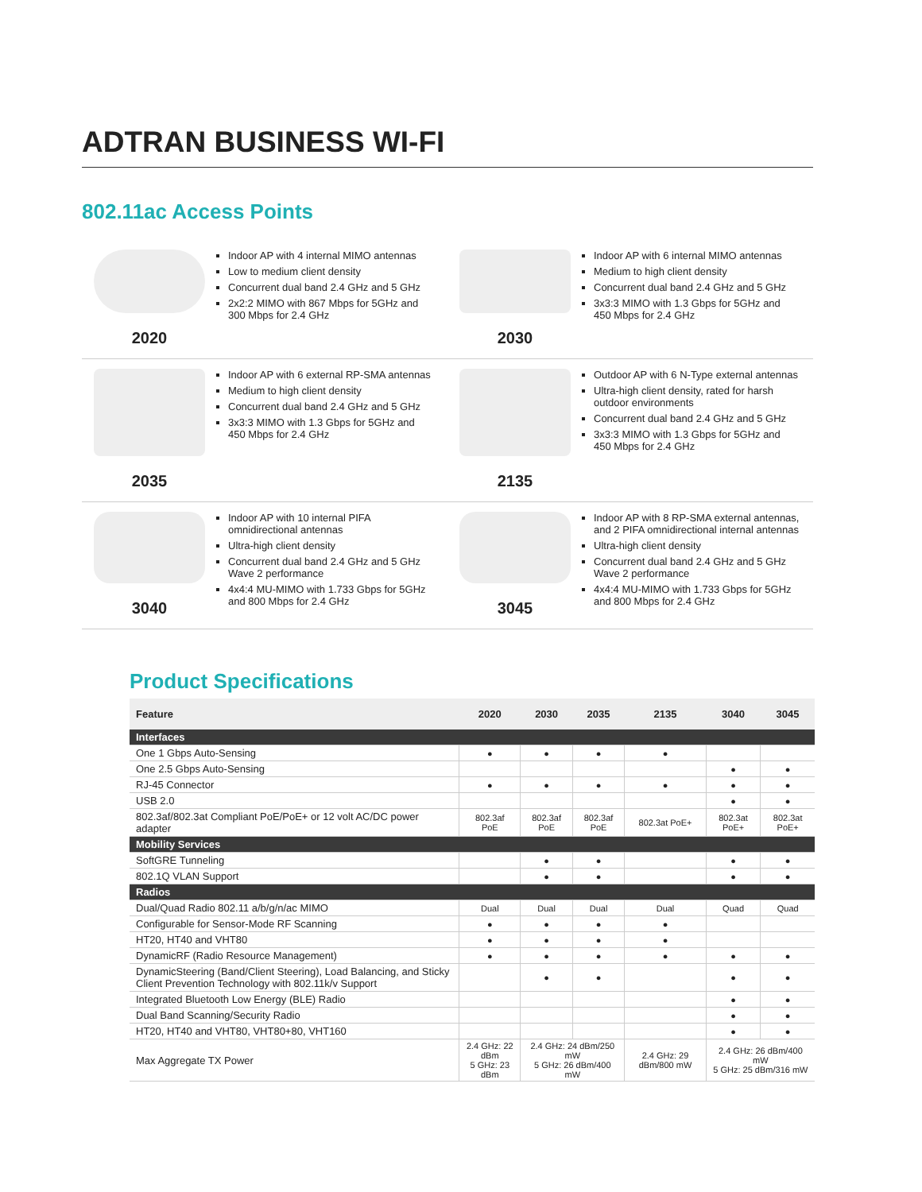ADTRAN BUSINESS WI-FI
802.11ac Access Points
2020
Indoor AP with 4 internal MIMO antennas
Low to medium client density
Concurrent dual band 2.4 GHz and 5 GHz
2x2:2 MIMO with 867 Mbps for 5GHz and 300 Mbps for 2.4 GHz
2030
Indoor AP with 6 internal MIMO antennas
Medium to high client density
Concurrent dual band 2.4 GHz and 5 GHz
3x3:3 MIMO with 1.3 Gbps for 5GHz and 450 Mbps for 2.4 GHz
2035
Indoor AP with 6 external RP-SMA antennas
Medium to high client density
Concurrent dual band 2.4 GHz and 5 GHz
3x3:3 MIMO with 1.3 Gbps for 5GHz and 450 Mbps for 2.4 GHz
2135
Outdoor AP with 6 N-Type external antennas
Ultra-high client density, rated for harsh outdoor environments
Concurrent dual band 2.4 GHz and 5 GHz
3x3:3 MIMO with 1.3 Gbps for 5GHz and 450 Mbps for 2.4 GHz
3040
Indoor AP with 10 internal PIFA omnidirectional antennas
Ultra-high client density
Concurrent dual band 2.4 GHz and 5 GHz Wave 2 performance
4x4:4 MU-MIMO with 1.733 Gbps for 5GHz and 800 Mbps for 2.4 GHz
3045
Indoor AP with 8 RP-SMA external antennas, and 2 PIFA omnidirectional internal antennas
Ultra-high client density
Concurrent dual band 2.4 GHz and 5 GHz Wave 2 performance
4x4:4 MU-MIMO with 1.733 Gbps for 5GHz and 800 Mbps for 2.4 GHz
Product Specifications
| Feature | 2020 | 2030 | 2035 | 2135 | 3040 | 3045 |
| --- | --- | --- | --- | --- | --- | --- |
| Interfaces | | | | | | |
| One 1 Gbps Auto-Sensing | ● | ● | ● | ● | | |
| One 2.5 Gbps Auto-Sensing | | | | | ● | ● |
| RJ-45 Connector | ● | ● | ● | ● | ● | ● |
| USB 2.0 | | | | | ● | ● |
| 802.3af/802.3at Compliant PoE/PoE+ or 12 volt AC/DC power adapter | 802.3af PoE | 802.3af PoE | 802.3af PoE | 802.3at PoE+ | 802.3at PoE+ | 802.3at PoE+ |
| Mobility Services | | | | | | |
| SoftGRE Tunneling | | ● | ● | | ● | ● |
| 802.1Q VLAN Support | | ● | ● | | ● | ● |
| Radios | | | | | | |
| Dual/Quad Radio 802.11 a/b/g/n/ac MIMO | Dual | Dual | Dual | Dual | Quad | Quad |
| Configurable for Sensor-Mode RF Scanning | ● | ● | ● | ● | | |
| HT20, HT40 and VHT80 | ● | ● | ● | ● | | |
| DynamicRF (Radio Resource Management) | ● | ● | ● | ● | ● | ● |
| DynamicSteering (Band/Client Steering), Load Balancing, and Sticky Client Prevention Technology with 802.11k/v Support | | ● | ● | | ● | ● |
| Integrated Bluetooth Low Energy (BLE) Radio | | | | | ● | ● |
| Dual Band Scanning/Security Radio | | | | | ● | ● |
| HT20, HT40 and VHT80, VHT80+80, VHT160 | | | | | ● | ● |
| Max Aggregate TX Power | 2.4 GHz: 22 dBm 5 GHz: 23 dBm | 2.4 GHz: 24 dBm/250 mW 5 GHz: 26 dBm/400 mW | | 2.4 GHz: 29 dBm/800 mW | 2.4 GHz: 26 dBm/400 mW 5 GHz: 25 dBm/316 mW | |